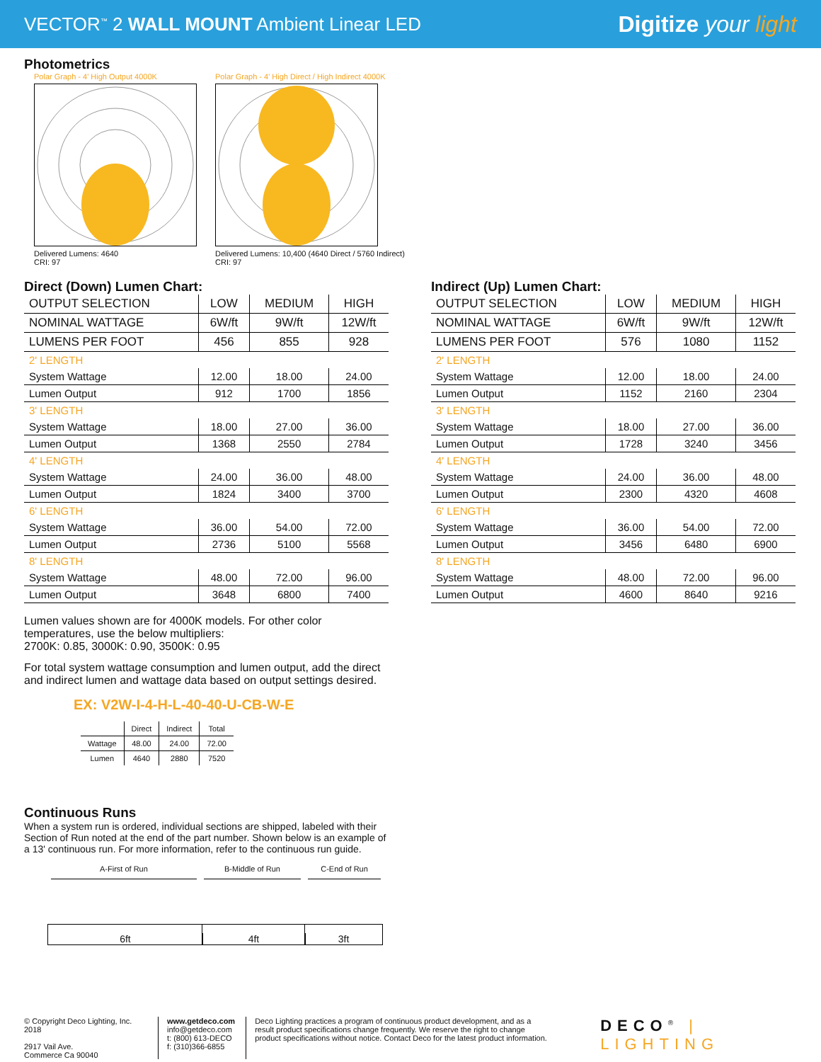VECTOR<sup>™</sup> 2 WALL MOUNT Ambient Linear LED
Digitize your light
Photometrics
Polar Graph - 4' High Output 4000K
Delivered Lumens: 4640
CRI: 97
Polar Graph - 4' High Direct / High Indirect 4000K
Delivered Lumens: 10,400 (4640 Direct / 5760 Indirect)
CRI: 97
Direct (Down) Lumen Chart:
| OUTPUT SELECTION | LOW | MEDIUM | HIGH |
| --- | --- | --- | --- |
| NOMINAL WATTAGE | 6W/ft | 9W/ft | 12W/ft |
| LUMENS PER FOOT | 456 | 855 | 928 |
| 2' LENGTH | | | |
| System Wattage | 12.00 | 18.00 | 24.00 |
| Lumen Output | 912 | 1700 | 1856 |
| 3' LENGTH | | | |
| System Wattage | 18.00 | 27.00 | 36.00 |
| Lumen Output | 1368 | 2550 | 2784 |
| 4' LENGTH | | | |
| System Wattage | 24.00 | 36.00 | 48.00 |
| Lumen Output | 1824 | 3400 | 3700 |
| 6' LENGTH | | | |
| System Wattage | 36.00 | 54.00 | 72.00 |
| Lumen Output | 2736 | 5100 | 5568 |
| 8' LENGTH | | | |
| System Wattage | 48.00 | 72.00 | 96.00 |
| Lumen Output | 3648 | 6800 | 7400 |
Lumen values shown are for 4000K models. For other color temperatures, use the below multipliers:
2700K: 0.85, 3000K: 0.90, 3500K: 0.95
For total system wattage consumption and lumen output, add the direct and indirect lumen and wattage data based on output settings desired.
EX: V2W-I-4-H-L-40-40-U-CB-W-E
| | Direct | Indirect | Total |
| Wattage | 48.00 | 24.00 | 72.00 |
| Lumen | 4640 | 2880 | 7520 |
Continuous Runs
When a system run is ordered, individual sections are shipped, labeled with their Section of Run noted at the end of the part number. Shown below is an example of a 13' continuous run. For more information, refer to the continuous run guide.
A-First of Run B-Middle of Run C-End of Run
6ft 4ft 3ft
Indirect (Up) Lumen Chart:
| OUTPUT SELECTION | LOW | MEDIUM | HIGH |
| --- | --- | --- | --- |
| NOMINAL WATTAGE | 6W/ft | 9W/ft | 12W/ft |
| LUMENS PER FOOT | 576 | 1080 | 1152 |
| 2' LENGTH | | | |
| System Wattage | 12.00 | 18.00 | 24.00 |
| Lumen Output | 1152 | 2160 | 2304 |
| 3' LENGTH | | | |
| System Wattage | 18.00 | 27.00 | 36.00 |
| Lumen Output | 1728 | 3240 | 3456 |
| 4' LENGTH | | | |
| System Wattage | 24.00 | 36.00 | 48.00 |
| Lumen Output | 2300 | 4320 | 4608 |
| 6' LENGTH | | | |
| System Wattage | 36.00 | 54.00 | 72.00 |
| Lumen Output | 3456 | 6480 | 6900 |
| 8' LENGTH | | | |
| System Wattage | 48.00 | 72.00 | 96.00 |
| Lumen Output | 4600 | 8640 | 9216 |
© Copyright Deco Lighting, Inc. 2018
2917 Vail Ave.
Commerce Ca 90040
www.getdeco.com
info@getdeco.com
t: (800) 613-DECO
f: (310)366-6855
Deco Lighting practices a program of continuous product development, and as a result product specifications change frequently. We reserve the right to change product specifications without notice. Contact Deco for the latest product information.
DECO<sup>®</sup> | LIGHTING